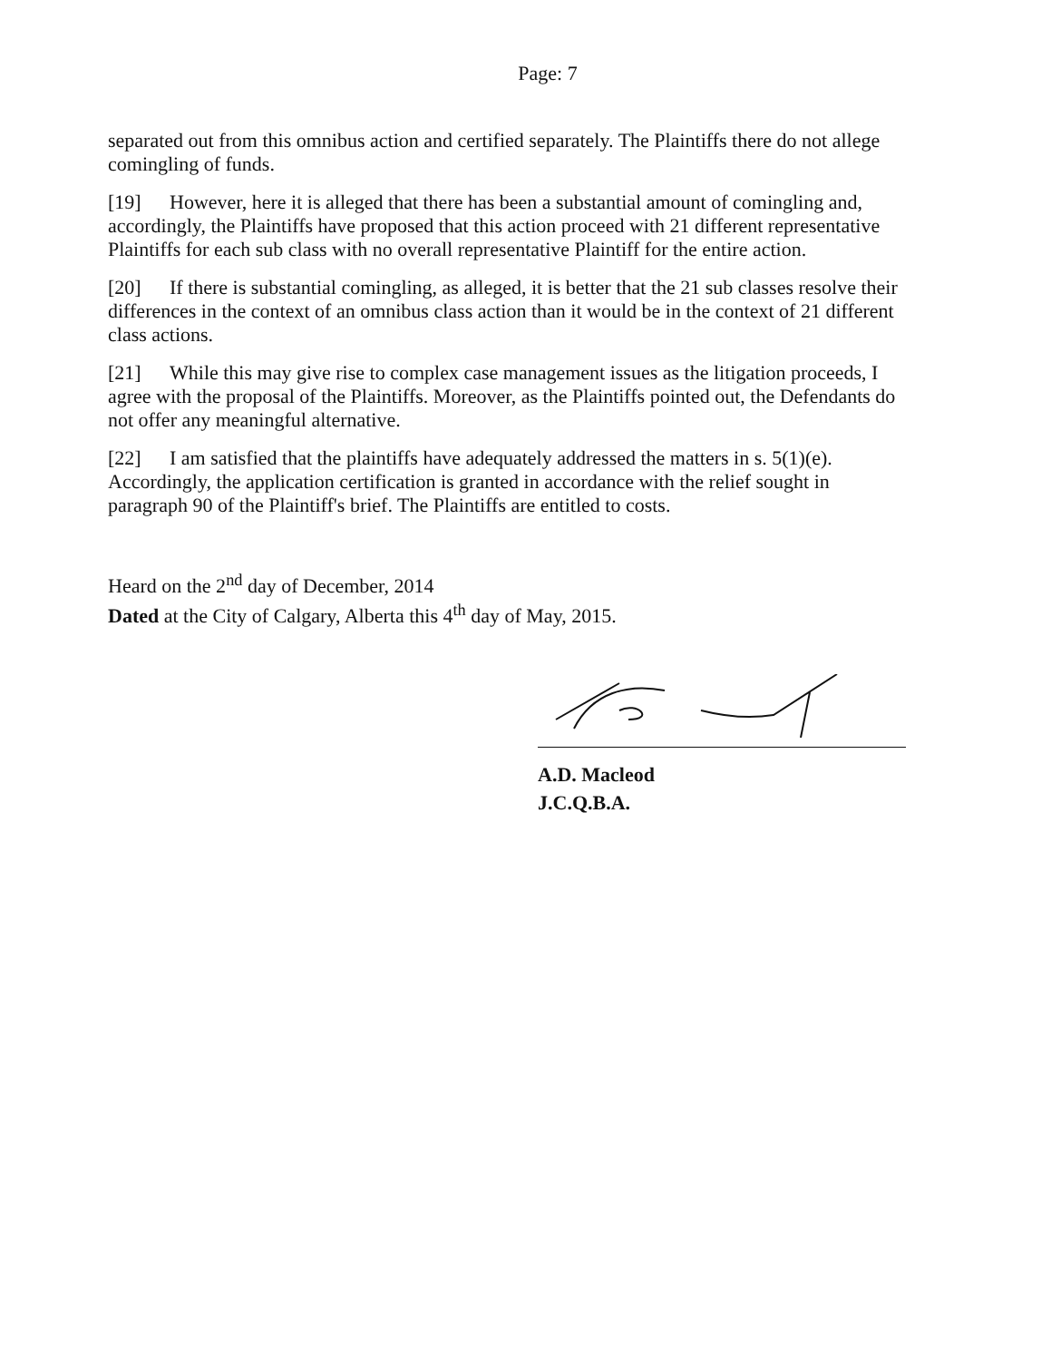Page: 7
separated out from this omnibus action and certified separately. The Plaintiffs there do not allege comingling of funds.
[19] However, here it is alleged that there has been a substantial amount of comingling and, accordingly, the Plaintiffs have proposed that this action proceed with 21 different representative Plaintiffs for each sub class with no overall representative Plaintiff for the entire action.
[20] If there is substantial comingling, as alleged, it is better that the 21 sub classes resolve their differences in the context of an omnibus class action than it would be in the context of 21 different class actions.
[21] While this may give rise to complex case management issues as the litigation proceeds, I agree with the proposal of the Plaintiffs. Moreover, as the Plaintiffs pointed out, the Defendants do not offer any meaningful alternative.
[22] I am satisfied that the plaintiffs have adequately addressed the matters in s. 5(1)(e). Accordingly, the application certification is granted in accordance with the relief sought in paragraph 90 of the Plaintiff's brief. The Plaintiffs are entitled to costs.
Heard on the 2<sup>nd</sup> day of December, 2014
Dated at the City of Calgary, Alberta this 4<sup>th</sup> day of May, 2015.
A.D. Macleod
J.C.Q.B.A.